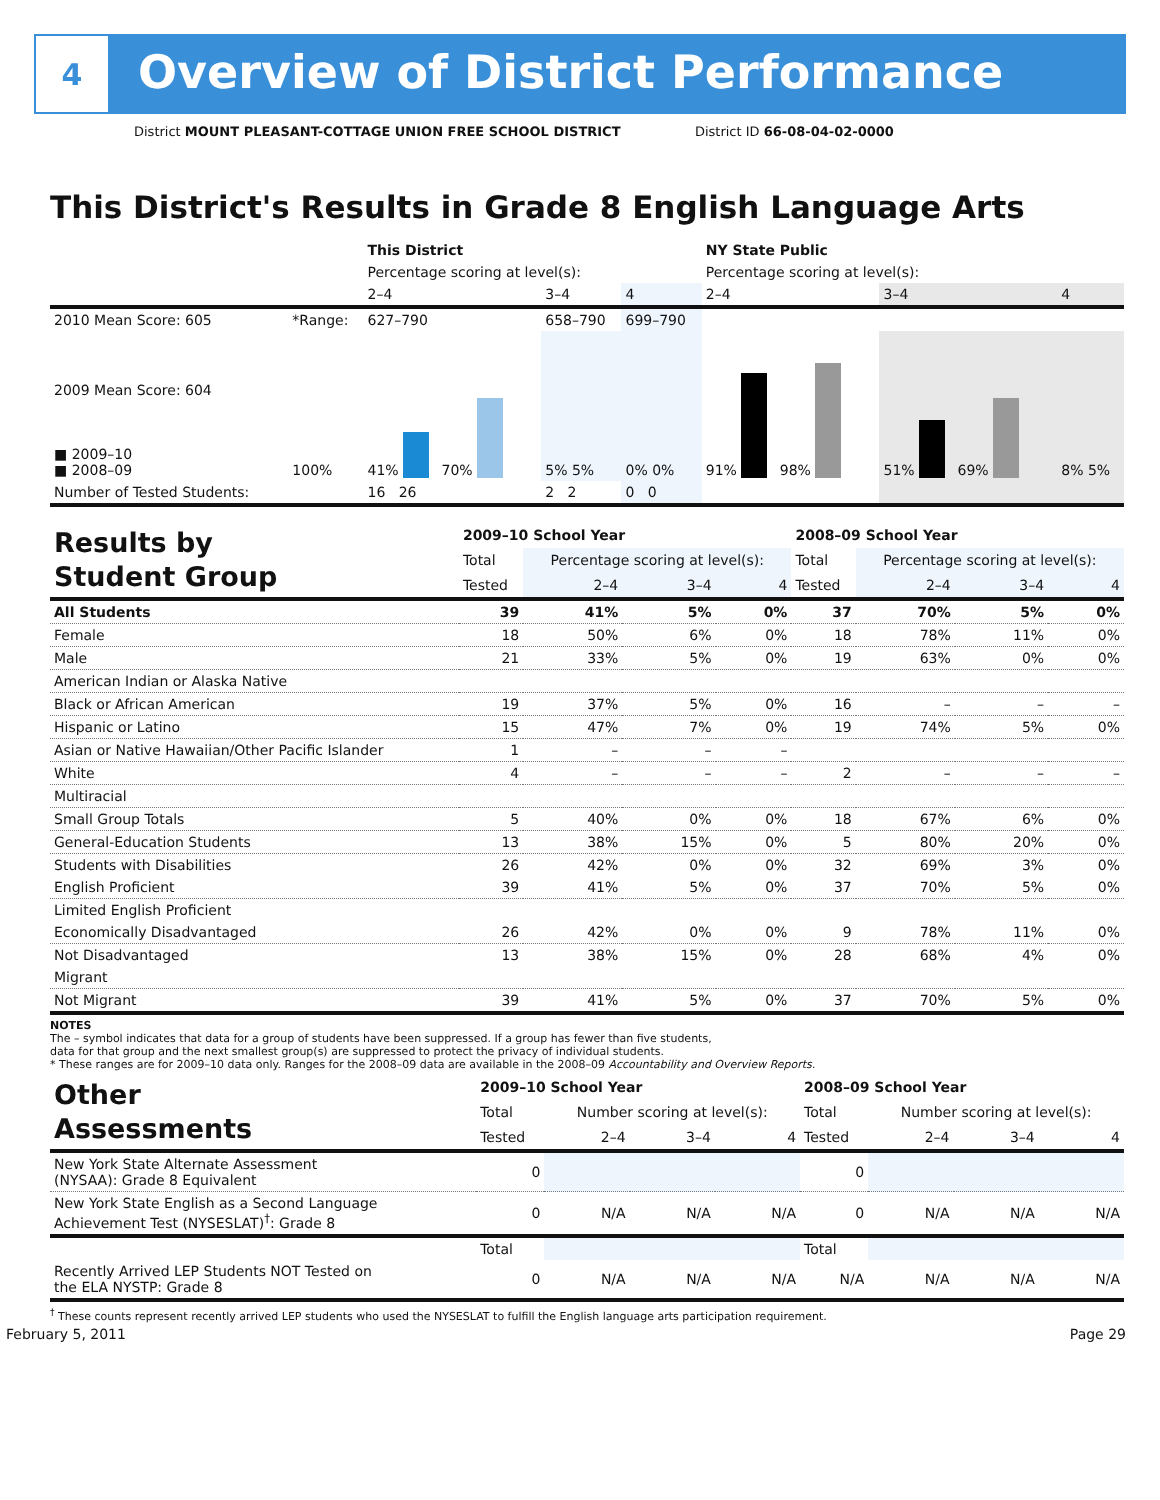4
Overview of District Performance
District MOUNT PLEASANT-COTTAGE UNION FREE SCHOOL DISTRICT District ID 66-08-04-02-0000
This District's Results in Grade 8 English Language Arts
| | | This District | | | NY State Public | | |
| | | Percentage scoring at level(s): | | | Percentage scoring at level(s): | | |
| | | 2–4 | 3–4 | 4 | 2–4 | 3–4 | 4 |
| 2010 Mean Score: 605 | *Range: | 627–790 | 658–790 | 699–790 | | | |
| 2009 Mean Score: 604 ■ 2009–10 ■ 2008–09 | 100% | 41% 70% | 5% 5% | 0% 0% | 91% 98% | 51% 69% | 8% 5% |
| Number of Tested Students: | | 16 26 | 2 2 | 0 0 | | | |
| Results by Student Group | 2009–10 School Year | | | | 2008–09 School Year | | | |
| | Total | Percentage scoring at level(s): | | | Total | Percentage scoring at level(s): | | |
| | Tested | 2–4 | 3–4 | 4 | Tested | 2–4 | 3–4 | 4 |
| All Students | 39 | 41% | 5% | 0% | 37 | 70% | 5% | 0% |
| Female | 18 | 50% | 6% | 0% | 18 | 78% | 11% | 0% |
| Male | 21 | 33% | 5% | 0% | 19 | 63% | 0% | 0% |
| American Indian or Alaska Native | | | | | | | | |
| Black or African American | 19 | 37% | 5% | 0% | 16 | – | – | – |
| Hispanic or Latino | 15 | 47% | 7% | 0% | 19 | 74% | 5% | 0% |
| Asian or Native Hawaiian/Other Pacific Islander | 1 | – | – | – | | | | |
| White | 4 | – | – | – | 2 | – | – | – |
| Multiracial | | | | | | | | |
| Small Group Totals | 5 | 40% | 0% | 0% | 18 | 67% | 6% | 0% |
| General-Education Students | 13 | 38% | 15% | 0% | 5 | 80% | 20% | 0% |
| Students with Disabilities | 26 | 42% | 0% | 0% | 32 | 69% | 3% | 0% |
| English Proficient | 39 | 41% | 5% | 0% | 37 | 70% | 5% | 0% |
| Limited English Proficient | | | | | | | | |
| Economically Disadvantaged | 26 | 42% | 0% | 0% | 9 | 78% | 11% | 0% |
| Not Disadvantaged | 13 | 38% | 15% | 0% | 28 | 68% | 4% | 0% |
| Migrant | | | | | | | | |
| Not Migrant | 39 | 41% | 5% | 0% | 37 | 70% | 5% | 0% |
NOTES
The – symbol indicates that data for a group of students have been suppressed. If a group has fewer than five students,
data for that group and the next smallest group(s) are suppressed to protect the privacy of individual students.
* These ranges are for 2009–10 data only. Ranges for the 2008–09 data are available in the 2008–09 Accountability and Overview Reports.
| Other Assessments | 2009–10 School Year | | | | 2008–09 School Year | | | |
| | Total | Number scoring at level(s): | | | Total | Number scoring at level(s): | | |
| | Tested | 2–4 | 3–4 | 4 | Tested | 2–4 | 3–4 | 4 |
| New York State Alternate Assessment (NYSAA): Grade 8 Equivalent | 0 | | | | 0 | | | |
| New York State English as a Second Language Achievement Test (NYSESLAT)<sup>†</sup>: Grade 8 | 0 | N/A | N/A | N/A | 0 | N/A | N/A | N/A |
| | Total | | | | Total | | | |
| Recently Arrived LEP Students NOT Tested on the ELA NYSTP: Grade 8 | 0 | N/A | N/A | N/A | N/A | N/A | N/A | N/A |
<sup>†</sup> These counts represent recently arrived LEP students who used the NYSESLAT to fulfill the English language arts participation requirement.
February 5, 2011 Page 29